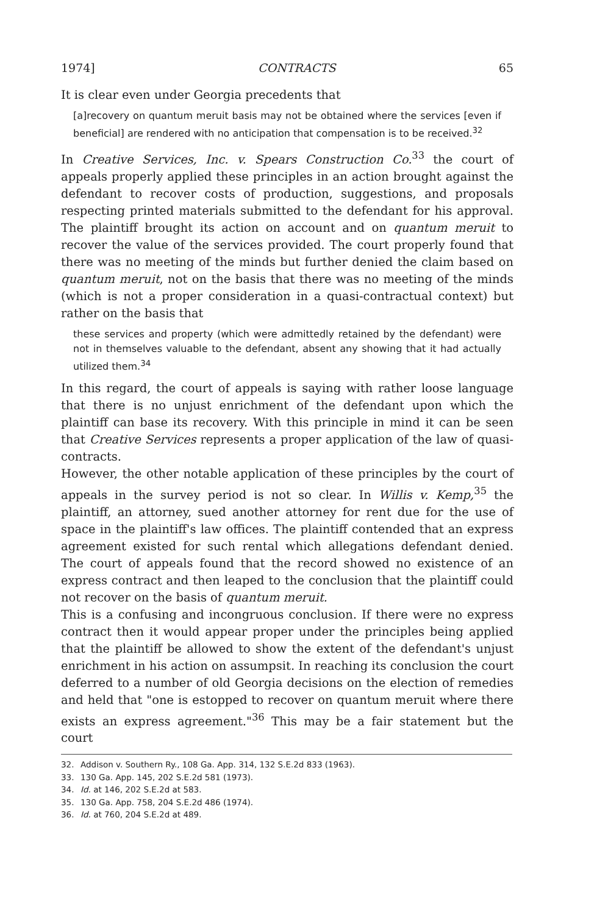1974] CONTRACTS 65
It is clear even under Georgia precedents that
[a]recovery on quantum meruit basis may not be obtained where the services [even if beneficial] are rendered with no anticipation that compensation is to be received.<sup>32</sup>
In Creative Services, Inc. v. Spears Construction Co.<sup>33</sup> the court of appeals properly applied these principles in an action brought against the defendant to recover costs of production, suggestions, and proposals respecting printed materials submitted to the defendant for his approval. The plaintiff brought its action on account and on quantum meruit to recover the value of the services provided. The court properly found that there was no meeting of the minds but further denied the claim based on quantum meruit, not on the basis that there was no meeting of the minds (which is not a proper consideration in a quasi-contractual context) but rather on the basis that
these services and property (which were admittedly retained by the defendant) were not in themselves valuable to the defendant, absent any showing that it had actually utilized them.<sup>34</sup>
In this regard, the court of appeals is saying with rather loose language that there is no unjust enrichment of the defendant upon which the plaintiff can base its recovery. With this principle in mind it can be seen that Creative Services represents a proper application of the law of quasi-contracts.
However, the other notable application of these principles by the court of appeals in the survey period is not so clear. In Willis v. Kemp,<sup>35</sup> the plaintiff, an attorney, sued another attorney for rent due for the use of space in the plaintiff's law offices. The plaintiff contended that an express agreement existed for such rental which allegations defendant denied. The court of appeals found that the record showed no existence of an express contract and then leaped to the conclusion that the plaintiff could not recover on the basis of quantum meruit.
This is a confusing and incongruous conclusion. If there were no express contract then it would appear proper under the principles being applied that the plaintiff be allowed to show the extent of the defendant's unjust enrichment in his action on assumpsit. In reaching its conclusion the court deferred to a number of old Georgia decisions on the election of remedies and held that "one is estopped to recover on quantum meruit where there exists an express agreement."<sup>36</sup> This may be a fair statement but the court
32. Addison v. Southern Ry., 108 Ga. App. 314, 132 S.E.2d 833 (1963).
33. 130 Ga. App. 145, 202 S.E.2d 581 (1973).
34. Id. at 146, 202 S.E.2d at 583.
35. 130 Ga. App. 758, 204 S.E.2d 486 (1974).
36. Id. at 760, 204 S.E.2d at 489.